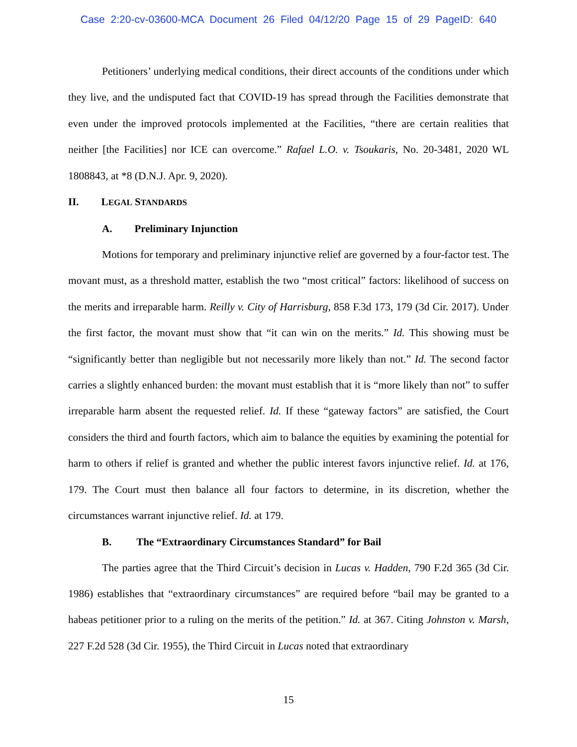Case 2:20-cv-03600-MCA Document 26 Filed 04/12/20 Page 15 of 29 PageID: 640
Petitioners’ underlying medical conditions, their direct accounts of the conditions under which they live, and the undisputed fact that COVID-19 has spread through the Facilities demonstrate that even under the improved protocols implemented at the Facilities, “there are certain realities that neither [the Facilities] nor ICE can overcome.” Rafael L.O. v. Tsoukaris, No. 20-3481, 2020 WL 1808843, at *8 (D.N.J. Apr. 9, 2020).
II. LEGAL STANDARDS
A. Preliminary Injunction
Motions for temporary and preliminary injunctive relief are governed by a four-factor test. The movant must, as a threshold matter, establish the two “most critical” factors: likelihood of success on the merits and irreparable harm. Reilly v. City of Harrisburg, 858 F.3d 173, 179 (3d Cir. 2017). Under the first factor, the movant must show that “it can win on the merits.” Id. This showing must be “significantly better than negligible but not necessarily more likely than not.” Id. The second factor carries a slightly enhanced burden: the movant must establish that it is “more likely than not” to suffer irreparable harm absent the requested relief. Id. If these “gateway factors” are satisfied, the Court considers the third and fourth factors, which aim to balance the equities by examining the potential for harm to others if relief is granted and whether the public interest favors injunctive relief. Id. at 176, 179. The Court must then balance all four factors to determine, in its discretion, whether the circumstances warrant injunctive relief. Id. at 179.
B. The “Extraordinary Circumstances Standard” for Bail
The parties agree that the Third Circuit’s decision in Lucas v. Hadden, 790 F.2d 365 (3d Cir. 1986) establishes that “extraordinary circumstances” are required before “bail may be granted to a habeas petitioner prior to a ruling on the merits of the petition.” Id. at 367. Citing Johnston v. Marsh, 227 F.2d 528 (3d Cir. 1955), the Third Circuit in Lucas noted that extraordinary
15